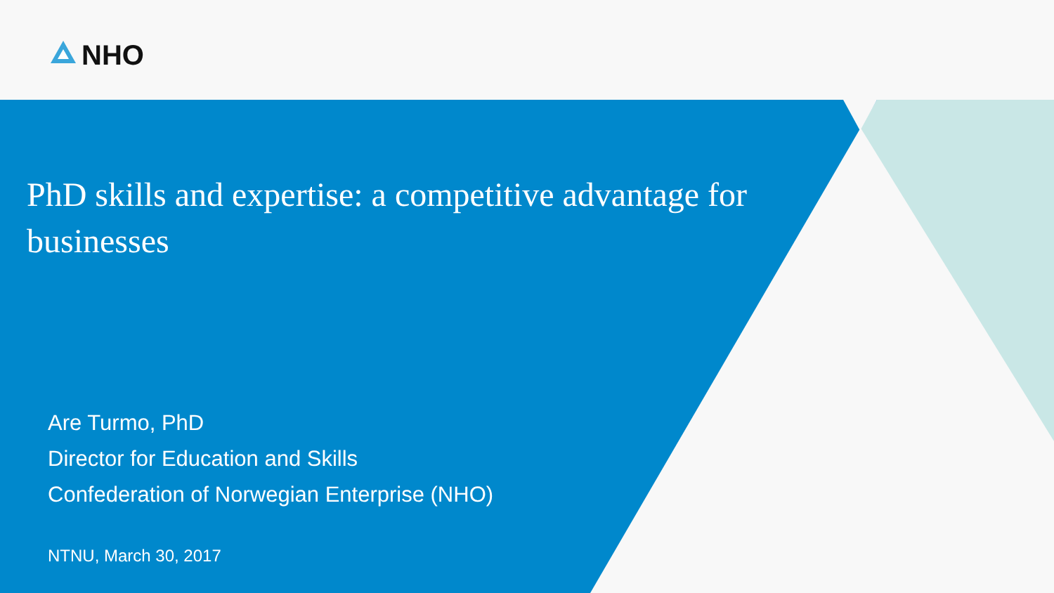NHO
PhD skills and expertise: a competitive advantage for businesses
Are Turmo, PhD
Director for Education and Skills
Confederation of Norwegian Enterprise (NHO)
NTNU, March 30, 2017